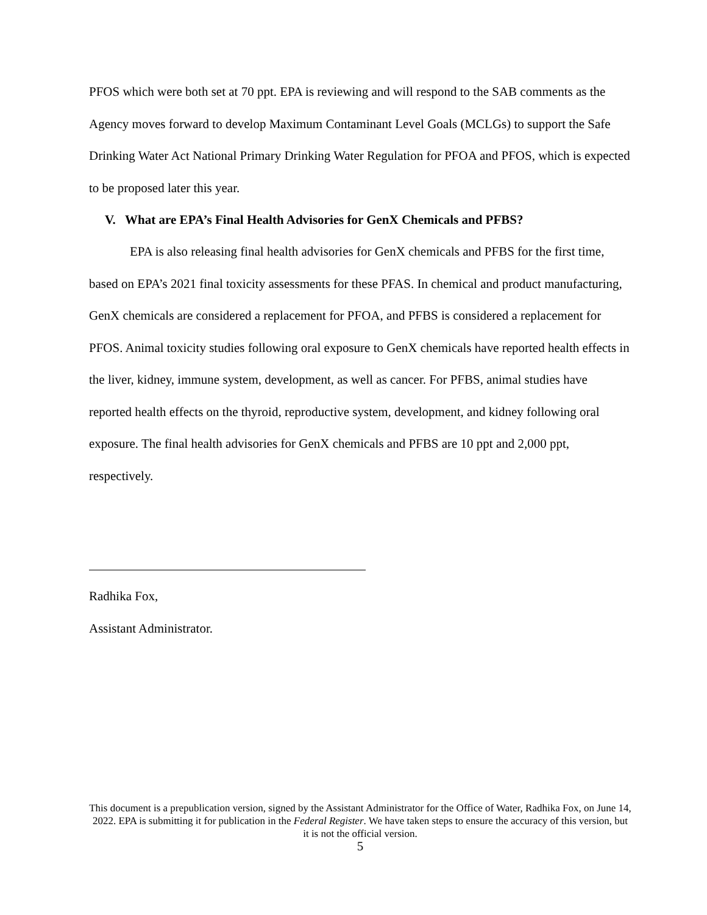PFOS which were both set at 70 ppt. EPA is reviewing and will respond to the SAB comments as the Agency moves forward to develop Maximum Contaminant Level Goals (MCLGs) to support the Safe Drinking Water Act National Primary Drinking Water Regulation for PFOA and PFOS, which is expected to be proposed later this year.
V. What are EPA’s Final Health Advisories for GenX Chemicals and PFBS?
EPA is also releasing final health advisories for GenX chemicals and PFBS for the first time, based on EPA’s 2021 final toxicity assessments for these PFAS. In chemical and product manufacturing, GenX chemicals are considered a replacement for PFOA, and PFBS is considered a replacement for PFOS. Animal toxicity studies following oral exposure to GenX chemicals have reported health effects in the liver, kidney, immune system, development, as well as cancer. For PFBS, animal studies have reported health effects on the thyroid, reproductive system, development, and kidney following oral exposure. The final health advisories for GenX chemicals and PFBS are 10 ppt and 2,000 ppt, respectively.
Radhika Fox,
Assistant Administrator.
This document is a prepublication version, signed by the Assistant Administrator for the Office of Water, Radhika Fox, on June 14, 2022. EPA is submitting it for publication in the Federal Register. We have taken steps to ensure the accuracy of this version, but it is not the official version.
5